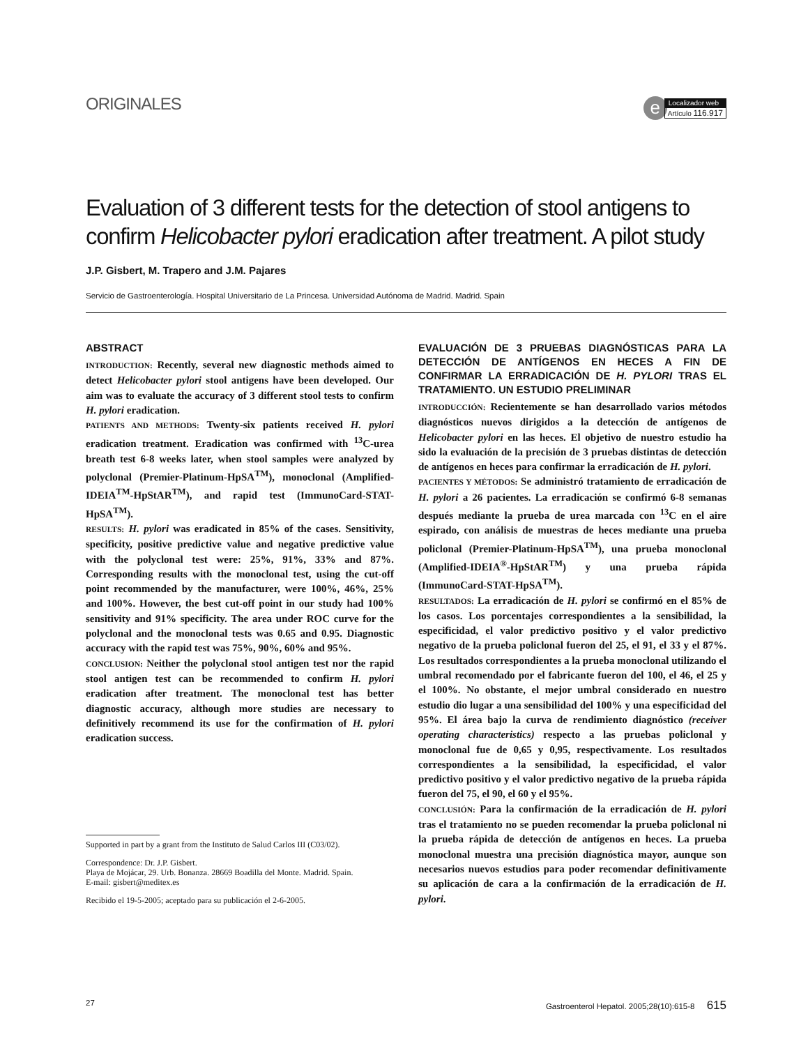ORIGINALES
e
Localizador web
Artículo 116.917
Evaluation of 3 different tests for the detection of stool antigens to confirm Helicobacter pylori eradication after treatment. A pilot study
J.P. Gisbert, M. Trapero and J.M. Pajares
Servicio de Gastroenterología. Hospital Universitario de La Princesa. Universidad Autónoma de Madrid. Madrid. Spain
ABSTRACT
INTRODUCTION: Recently, several new diagnostic methods aimed to detect Helicobacter pylori stool antigens have been developed. Our aim was to evaluate the accuracy of 3 different stool tests to confirm H. pylori eradication.
PATIENTS AND METHODS: Twenty-six patients received H. pylori eradication treatment. Eradication was confirmed with <sup>13</sup>C-urea breath test 6-8 weeks later, when stool samples were analyzed by polyclonal (Premier-Platinum-HpSA<sup>TM</sup>), monoclonal (Amplified-IDEIA<sup>TM</sup>-HpStAR<sup>TM</sup>), and rapid test (ImmunoCard-STAT-HpSA<sup>TM</sup>).
RESULTS: H. pylori was eradicated in 85% of the cases. Sensitivity, specificity, positive predictive value and negative predictive value with the polyclonal test were: 25%, 91%, 33% and 87%. Corresponding results with the monoclonal test, using the cut-off point recommended by the manufacturer, were 100%, 46%, 25% and 100%. However, the best cut-off point in our study had 100% sensitivity and 91% specificity. The area under ROC curve for the polyclonal and the monoclonal tests was 0.65 and 0.95. Diagnostic accuracy with the rapid test was 75%, 90%, 60% and 95%.
CONCLUSION: Neither the polyclonal stool antigen test nor the rapid stool antigen test can be recommended to confirm H. pylori eradication after treatment. The monoclonal test has better diagnostic accuracy, although more studies are necessary to definitively recommend its use for the confirmation of H. pylori eradication success.
Supported in part by a grant from the Instituto de Salud Carlos III (C03/02).
Correspondence: Dr. J.P. Gisbert.
Playa de Mojácar, 29. Urb. Bonanza. 28669 Boadilla del Monte. Madrid. Spain.
E-mail: gisbert@meditex.es
Recibido el 19-5-2005; aceptado para su publicación el 2-6-2005.
EVALUACIÓN DE 3 PRUEBAS DIAGNÓSTICAS PARA LA DETECCIÓN DE ANTÍGENOS EN HECES A FIN DE CONFIRMAR LA ERRADICACIÓN DE H. PYLORI TRAS EL TRATAMIENTO. UN ESTUDIO PRELIMINAR
INTRODUCCIÓN: Recientemente se han desarrollado varios métodos diagnósticos nuevos dirigidos a la detección de antígenos de Helicobacter pylori en las heces. El objetivo de nuestro estudio ha sido la evaluación de la precisión de 3 pruebas distintas de detección de antígenos en heces para confirmar la erradicación de H. pylori.
PACIENTES Y MÉTODOS: Se administró tratamiento de erradicación de H. pylori a 26 pacientes. La erradicación se confirmó 6-8 semanas después mediante la prueba de urea marcada con <sup>13</sup>C en el aire espirado, con análisis de muestras de heces mediante una prueba policlonal (Premier-Platinum-HpSA<sup>TM</sup>), una prueba monoclonal (Amplified-IDEIA<sup>®</sup>-HpStAR<sup>TM</sup>) y una prueba rápida (ImmunoCard-STAT-HpSA<sup>TM</sup>).
RESULTADOS: La erradicación de H. pylori se confirmó en el 85% de los casos. Los porcentajes correspondientes a la sensibilidad, la especificidad, el valor predictivo positivo y el valor predictivo negativo de la prueba policlonal fueron del 25, el 91, el 33 y el 87%. Los resultados correspondientes a la prueba monoclonal utilizando el umbral recomendado por el fabricante fueron del 100, el 46, el 25 y el 100%. No obstante, el mejor umbral considerado en nuestro estudio dio lugar a una sensibilidad del 100% y una especificidad del 95%. El área bajo la curva de rendimiento diagnóstico (receiver operating characteristics) respecto a las pruebas policlonal y monoclonal fue de 0,65 y 0,95, respectivamente. Los resultados correspondientes a la sensibilidad, la especificidad, el valor predictivo positivo y el valor predictivo negativo de la prueba rápida fueron del 75, el 90, el 60 y el 95%.
CONCLUSIÓN: Para la confirmación de la erradicación de H. pylori tras el tratamiento no se pueden recomendar la prueba policlonal ni la prueba rápida de detección de antígenos en heces. La prueba monoclonal muestra una precisión diagnóstica mayor, aunque son necesarios nuevos estudios para poder recomendar definitivamente su aplicación de cara a la confirmación de la erradicación de H. pylori.
27 Gastroenterol Hepatol. 2005;28(10):615-8 615